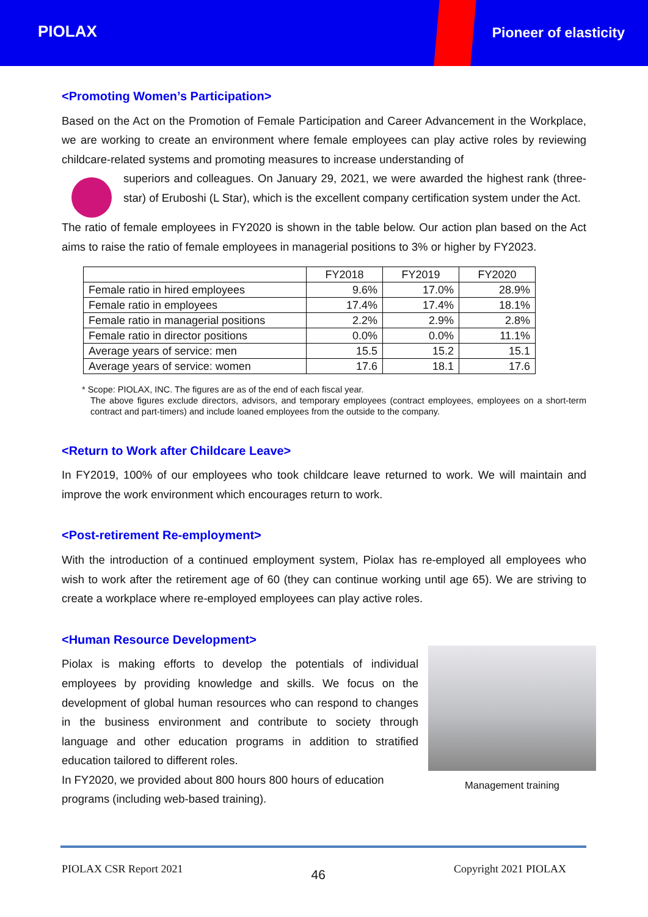PIOLAX Pioneer of elasticity
<Promoting Women’s Participation>
Based on the Act on the Promotion of Female Participation and Career Advancement in the Workplace, we are working to create an environment where female employees can play active roles by reviewing childcare-related systems and promoting measures to increase understanding of
superiors and colleagues. On January 29, 2021, we were awarded the highest rank (three-star) of Eruboshi (L Star), which is the excellent company certification system under the Act.
The ratio of female employees in FY2020 is shown in the table below. Our action plan based on the Act aims to raise the ratio of female employees in managerial positions to 3% or higher by FY2023.
| | FY2018 | FY2019 | FY2020 |
| Female ratio in hired employees | 9.6% | 17.0% | 28.9% |
| Female ratio in employees | 17.4% | 17.4% | 18.1% |
| Female ratio in managerial positions | 2.2% | 2.9% | 2.8% |
| Female ratio in director positions | 0.0% | 0.0% | 11.1% |
| Average years of service: men | 15.5 | 15.2 | 15.1 |
| Average years of service: women | 17.6 | 18.1 | 17.6 |
* Scope: PIOLAX, INC. The figures are as of the end of each fiscal year.
The above figures exclude directors, advisors, and temporary employees (contract employees, employees on a short-term contract and part-timers) and include loaned employees from the outside to the company.
<Return to Work after Childcare Leave>
In FY2019, 100% of our employees who took childcare leave returned to work. We will maintain and improve the work environment which encourages return to work.
<Post-retirement Re-employment>
With the introduction of a continued employment system, Piolax has re-employed all employees who wish to work after the retirement age of 60 (they can continue working until age 65). We are striving to create a workplace where re-employed employees can play active roles.
<Human Resource Development>
Piolax is making efforts to develop the potentials of individual employees by providing knowledge and skills. We focus on the development of global human resources who can respond to changes in the business environment and contribute to society through language and other education programs in addition to stratified education tailored to different roles.
In FY2020, we provided about 800 hours 800 hours of education programs (including web-based training).
Management training
PIOLAX CSR Report 2021 46 Copyright 2021 PIOLAX